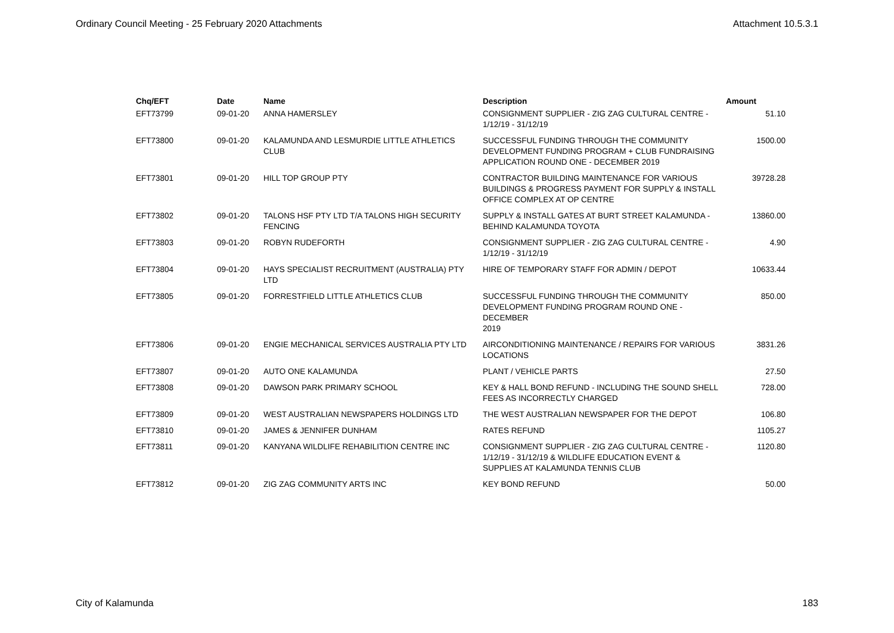Ordinary Council Meeting - 25 February 2020 Attachments Attachment 10.5.3.1
| Chq/EFT | Date | Name | Description | Amount |
| --- | --- | --- | --- | --- |
| EFT73799 | 09-01-20 | ANNA HAMERSLEY | CONSIGNMENT SUPPLIER - ZIG ZAG CULTURAL CENTRE - 1/12/19 - 31/12/19 | 51.10 |
| EFT73800 | 09-01-20 | KALAMUNDA AND LESMURDIE LITTLE ATHLETICS CLUB | SUCCESSFUL FUNDING THROUGH THE COMMUNITY DEVELOPMENT FUNDING PROGRAM + CLUB FUNDRAISING APPLICATION ROUND ONE - DECEMBER 2019 | 1500.00 |
| EFT73801 | 09-01-20 | HILL TOP GROUP PTY | CONTRACTOR BUILDING MAINTENANCE FOR VARIOUS BUILDINGS & PROGRESS PAYMENT FOR SUPPLY & INSTALL OFFICE COMPLEX AT OP CENTRE | 39728.28 |
| EFT73802 | 09-01-20 | TALONS HSF PTY LTD T/A TALONS HIGH SECURITY FENCING | SUPPLY & INSTALL GATES AT BURT STREET KALAMUNDA - BEHIND KALAMUNDA TOYOTA | 13860.00 |
| EFT73803 | 09-01-20 | ROBYN RUDEFORTH | CONSIGNMENT SUPPLIER - ZIG ZAG CULTURAL CENTRE - 1/12/19 - 31/12/19 | 4.90 |
| EFT73804 | 09-01-20 | HAYS SPECIALIST RECRUITMENT (AUSTRALIA) PTY LTD | HIRE OF TEMPORARY STAFF FOR ADMIN / DEPOT | 10633.44 |
| EFT73805 | 09-01-20 | FORRESTFIELD LITTLE ATHLETICS CLUB | SUCCESSFUL FUNDING THROUGH THE COMMUNITY DEVELOPMENT FUNDING PROGRAM ROUND ONE - DECEMBER 2019 | 850.00 |
| EFT73806 | 09-01-20 | ENGIE MECHANICAL SERVICES AUSTRALIA PTY LTD | AIRCONDITIONING MAINTENANCE / REPAIRS FOR VARIOUS LOCATIONS | 3831.26 |
| EFT73807 | 09-01-20 | AUTO ONE KALAMUNDA | PLANT / VEHICLE PARTS | 27.50 |
| EFT73808 | 09-01-20 | DAWSON PARK PRIMARY SCHOOL | KEY & HALL BOND REFUND - INCLUDING THE SOUND SHELL FEES AS INCORRECTLY CHARGED | 728.00 |
| EFT73809 | 09-01-20 | WEST AUSTRALIAN NEWSPAPERS HOLDINGS LTD | THE WEST AUSTRALIAN NEWSPAPER FOR THE DEPOT | 106.80 |
| EFT73810 | 09-01-20 | JAMES & JENNIFER DUNHAM | RATES REFUND | 1105.27 |
| EFT73811 | 09-01-20 | KANYANA WILDLIFE REHABILITION CENTRE INC | CONSIGNMENT SUPPLIER - ZIG ZAG CULTURAL CENTRE - 1/12/19 - 31/12/19 & WILDLIFE EDUCATION EVENT & SUPPLIES AT KALAMUNDA TENNIS CLUB | 1120.80 |
| EFT73812 | 09-01-20 | ZIG ZAG COMMUNITY ARTS INC | KEY BOND REFUND | 50.00 |
City of Kalamunda 183